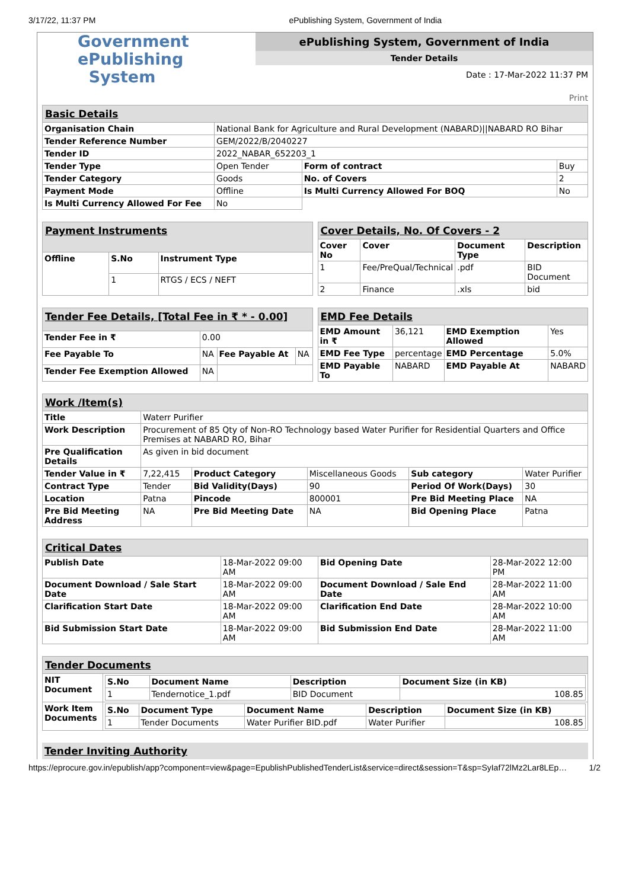3/17/22, 11:37 PM ePublishing System, Government of India
Government
ePublishing
System
ePublishing System, Government of India
Tender Details
Date : 17-Mar-2022 11:37 PM
Print
| Basic Details | | | |
| Organisation Chain | National Bank for Agriculture and Rural Development (NABARD)//NABARD RO Bihar | | |
| Tender Reference Number | GEM/2022/B/2040227 | | |
| Tender ID | 2022_NABAR_652203_1 | | |
| Tender Type | Open Tender | Form of contract | Buy |
| Tender Category | Goods | No. of Covers | 2 |
| Payment Mode | Offline | Is Multi Currency Allowed For BOQ | No |
| Is Multi Currency Allowed For Fee | No | | |
| Payment Instruments | | |
| Offline | S.No | Instrument Type |
| | 1 | RTGS / ECS / NEFT |
| Cover Details, No. Of Covers - 2 | | | |
| Cover No | Cover | Document Type | Description |
| 1 | Fee/PreQual/Technical | .pdf | BID Document |
| 2 | Finance | .xls | bid |
| Tender Fee Details, [Total Fee in ₹ * - 0.00] | | | |
| Tender Fee in ₹ | 0.00 | | |
| Fee Payable To | NA | Fee Payable At | NA |
| Tender Fee Exemption Allowed | NA | | |
| EMD Fee Details | | | |
| EMD Amount in ₹ | 36,121 | EMD Exemption Allowed | Yes |
| EMD Fee Type | percentage | EMD Percentage | 5.0% |
| EMD Payable To | NABARD | EMD Payable At | NABARD |
| Work /Item(s) | | | | | |
| Title | Waterr Purifier | | | | |
| Work Description | Procurement of 85 Qty of Non-RO Technology based Water Purifier for Residential Quarters and Office Premises at NABARD RO, Bihar | | | | |
| Pre Qualification Details | As given in bid document | | | | |
| Tender Value in ₹ | 7,22,415 | Product Category | Miscellaneous Goods | Sub category | Water Purifier |
| Contract Type | Tender | Bid Validity(Days) | 90 | Period Of Work(Days) | 30 |
| Location | Patna | Pincode | 800001 | Pre Bid Meeting Place | NA |
| Pre Bid Meeting Address | NA | Pre Bid Meeting Date | NA | Bid Opening Place | Patna |
| Critical Dates | | | |
| Publish Date | 18-Mar-2022 09:00 AM | Bid Opening Date | 28-Mar-2022 12:00 PM |
| Document Download / Sale Start Date | 18-Mar-2022 09:00 AM | Document Download / Sale End Date | 28-Mar-2022 11:00 AM |
| Clarification Start Date | 18-Mar-2022 09:00 AM | Clarification End Date | 28-Mar-2022 10:00 AM |
| Bid Submission Start Date | 18-Mar-2022 09:00 AM | Bid Submission End Date | 28-Mar-2022 11:00 AM |
| Tender Documents | |
| NIT Document | / S.No / Document Name / Description / Document Size (in KB) / / --- / --- / --- / --- / / 1 / Tendernotice_1.pdf / BID Document / 108.85 / |
| Work Item Documents | / S.No / Document Type / Document Name / Description / Document Size (in KB) / / --- / --- / --- / --- / --- / / 1 / Tender Documents / Water Purifier BID.pdf / Water Purifier / 108.85 / |
Tender Inviting Authority
https://eprocure.gov.in/epublish/app?component=view&page=EpublishPublishedTenderList&service=direct&session=T&sp=SyIaf72lMz2Lar8LEp… 1/2